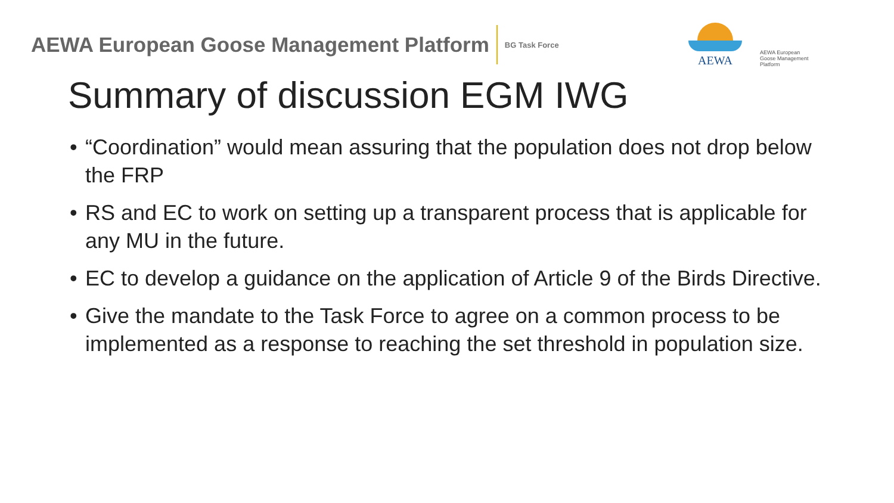AEWA European Goose Management Platform
BG Task Force
AEWA
AEWA European Goose Management Platform
Summary of discussion EGM IWG
• “Coordination” would mean assuring that the population does not drop below the FRP
• RS and EC to work on setting up a transparent process that is applicable for any MU in the future.
• EC to develop a guidance on the application of Article 9 of the Birds Directive.
• Give the mandate to the Task Force to agree on a common process to be implemented as a response to reaching the set threshold in population size.